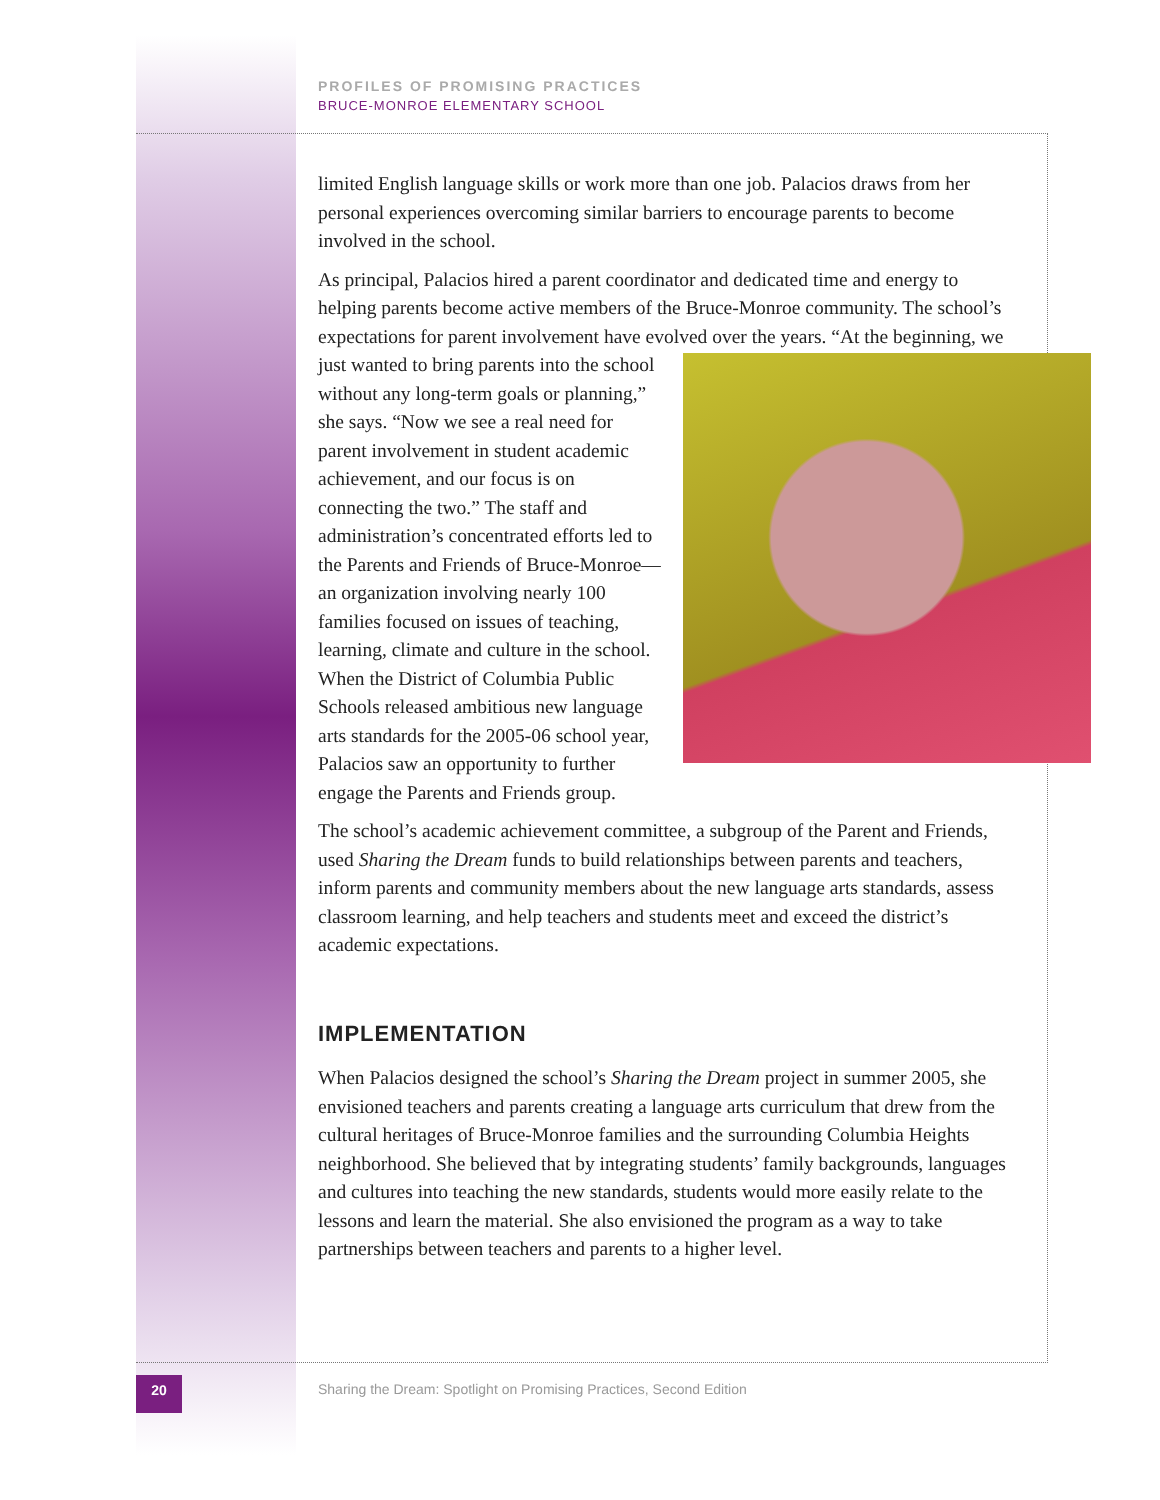PROFILES OF PROMISING PRACTICES
BRUCE-MONROE ELEMENTARY SCHOOL
limited English language skills or work more than one job. Palacios draws from her personal experiences overcoming similar barriers to encourage parents to become involved in the school.
As principal, Palacios hired a parent coordinator and dedicated time and energy to helping parents become active members of the Bruce-Monroe community. The school’s expectations for parent involvement have evolved over the years. “At the beginning, we just wanted to bring parents into the school without any long-term goals or planning,” she says. “Now we see a real need for parent involvement in student academic achievement, and our focus is on connecting the two.” The staff and administration’s concentrated efforts led to the Parents and Friends of Bruce-Monroe—an organization involving nearly 100 families focused on issues of teaching, learning, climate and culture in the school. When the District of Columbia Public Schools released ambitious new language arts standards for the 2005-06 school year, Palacios saw an opportunity to further engage the Parents and Friends group.
The school’s academic achievement committee, a subgroup of the Parent and Friends, used Sharing the Dream funds to build relationships between parents and teachers, inform parents and community members about the new language arts standards, assess classroom learning, and help teachers and students meet and exceed the district’s academic expectations.
IMPLEMENTATION
When Palacios designed the school’s Sharing the Dream project in summer 2005, she envisioned teachers and parents creating a language arts curriculum that drew from the cultural heritages of Bruce-Monroe families and the surrounding Columbia Heights neighborhood. She believed that by integrating students’ family backgrounds, languages and cultures into teaching the new standards, students would more easily relate to the lessons and learn the material. She also envisioned the program as a way to take partnerships between teachers and parents to a higher level.
20
Sharing the Dream: Spotlight on Promising Practices, Second Edition